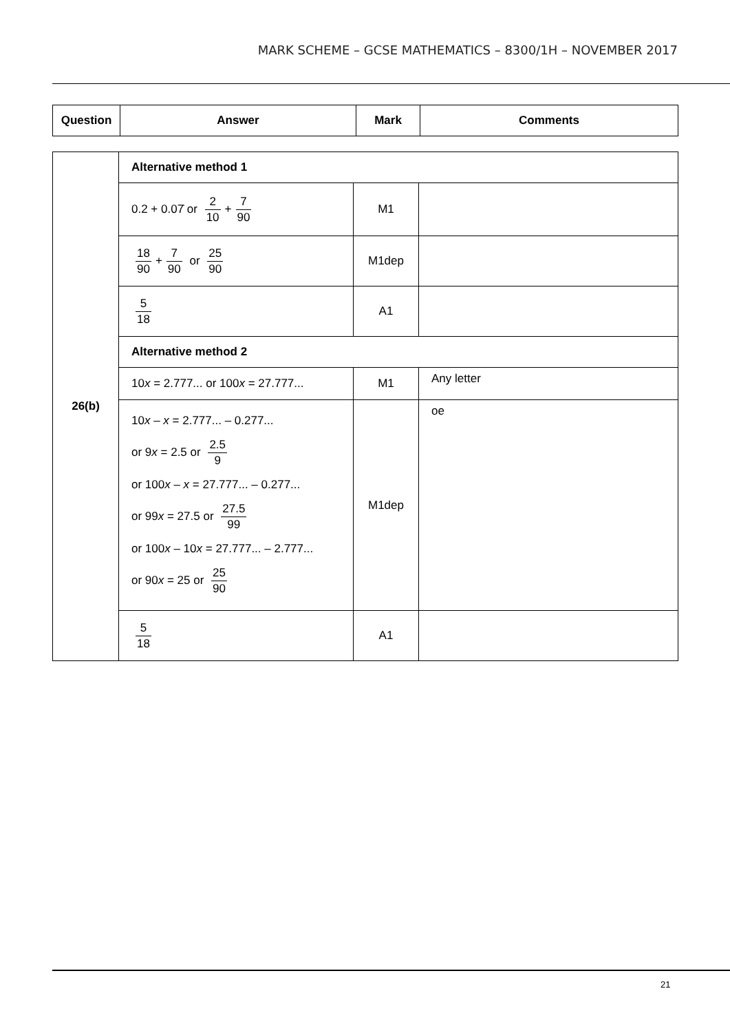MARK SCHEME – GCSE MATHEMATICS – 8300/1H – NOVEMBER 2017
| Question | Answer | Mark | Comments |
| --- | --- | --- | --- |
| 26(b) | Alternative method 1 | | |
| | 0.2 + 0.07̇ or 2 10 + 7 90 | M1 | |
| | 18 90 + 7 90 or 25 90 | M1dep | |
| | 5 18 | A1 | |
| | Alternative method 2 | | |
| | 10 x = 2.777... or 100 x = 27.777... | M1 | Any letter |
| | 10 x – x = 2.777... – 0.277... or 9 x = 2.5 or 2.5 9 or 100 x – x = 27.777... – 0.277... or 99 x = 27.5 or 27.5 99 or 100 x – 10 x = 27.777... – 2.777... or 90 x = 25 or 25 90 | M1dep | oe |
| | 5 18 | A1 | |
21